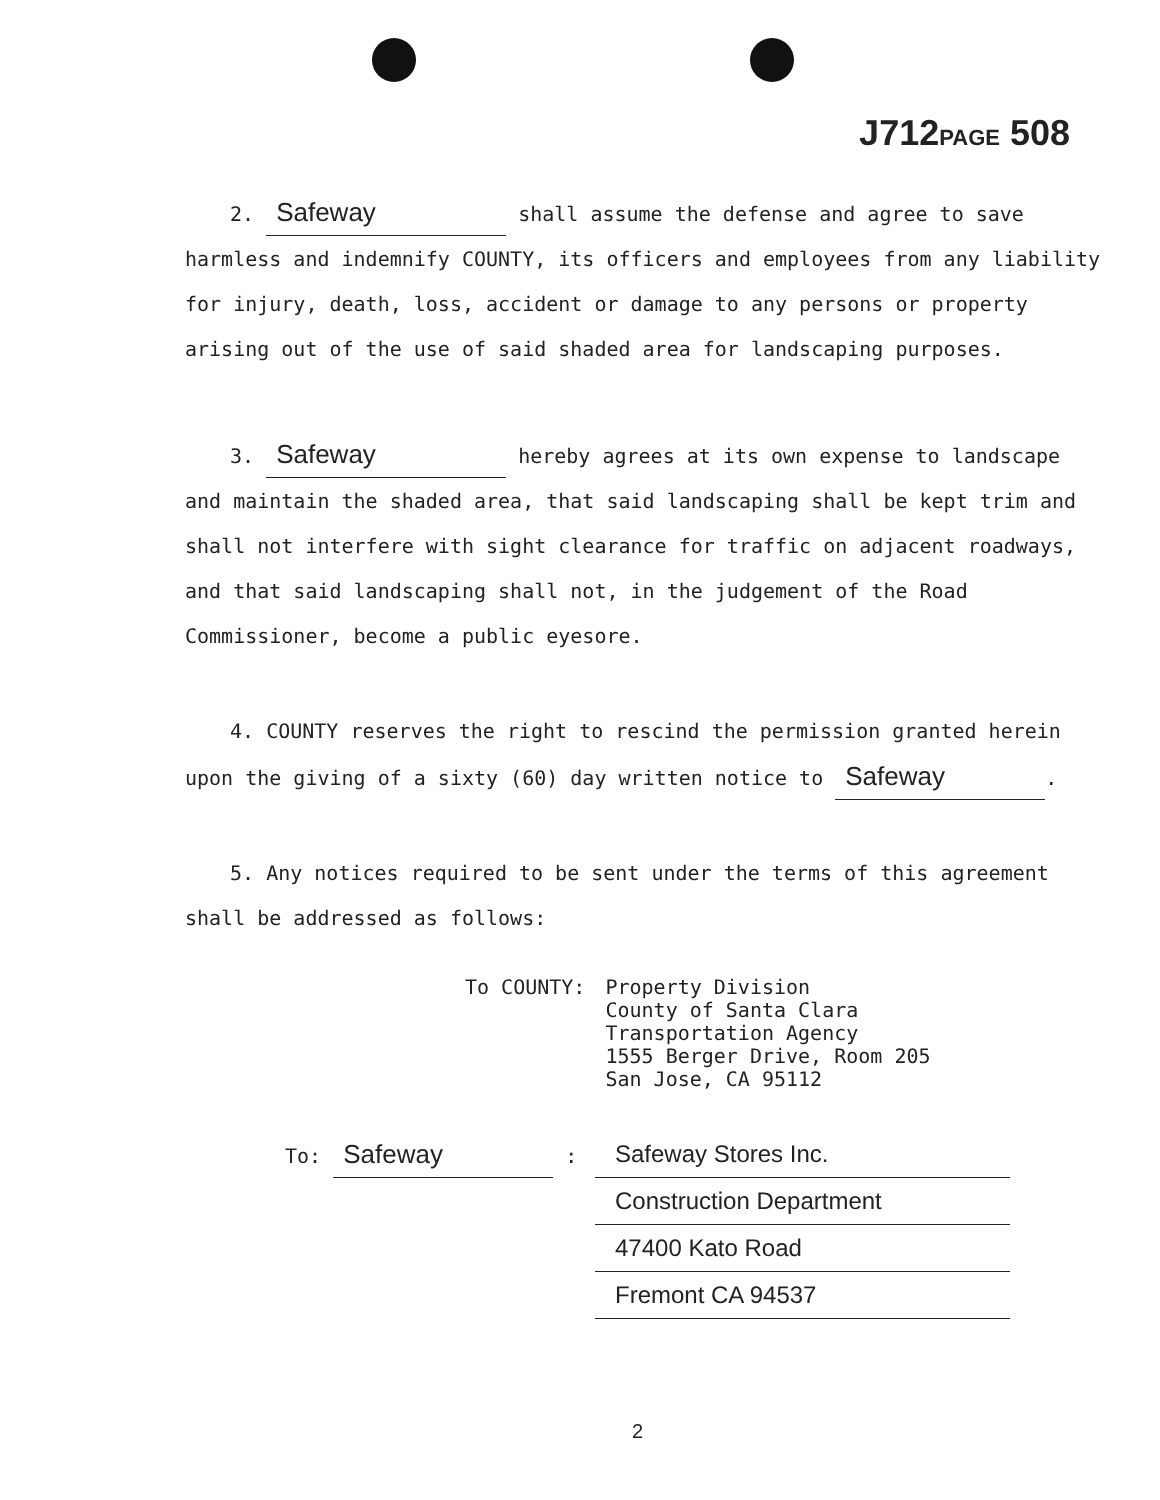J712PAGE 508
2. Safeway shall assume the defense and agree to save harmless and indemnify COUNTY, its officers and employees from any liability for injury, death, loss, accident or damage to any persons or property arising out of the use of said shaded area for landscaping purposes.
3. Safeway hereby agrees at its own expense to landscape and maintain the shaded area, that said landscaping shall be kept trim and shall not interfere with sight clearance for traffic on adjacent roadways, and that said landscaping shall not, in the judgement of the Road Commissioner, become a public eyesore.
4. COUNTY reserves the right to rescind the permission granted herein upon the giving of a sixty (60) day written notice to Safeway.
5. Any notices required to be sent under the terms of this agreement shall be addressed as follows:
To COUNTY: Property Division
County of Santa Clara
Transportation Agency
1555 Berger Drive, Room 205
San Jose, CA 95112
To: Safeway :
Safeway Stores Inc.
Construction Department
47400 Kato Road
Fremont CA 94537
2